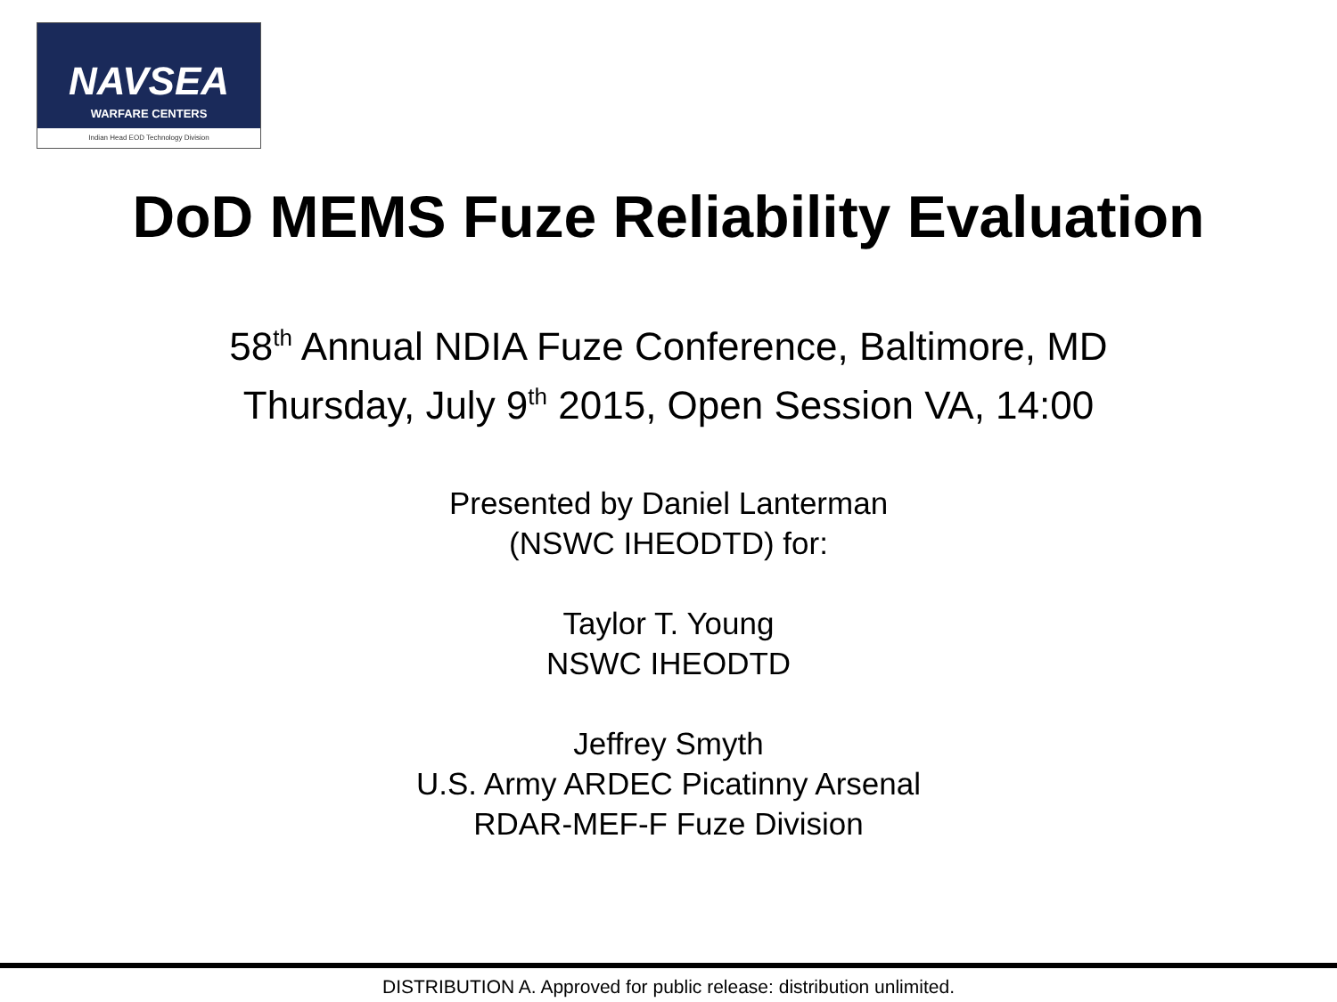NAVSEA
WARFARE CENTERS
Indian Head EOD Technology Division
DoD MEMS Fuze Reliability Evaluation
58<sup>th</sup> Annual NDIA Fuze Conference, Baltimore, MD
Thursday, July 9<sup>th</sup> 2015, Open Session VA, 14:00
Presented by Daniel Lanterman
(NSWC IHEODTD) for:
Taylor T. Young
NSWC IHEODTD
Jeffrey Smyth
U.S. Army ARDEC Picatinny Arsenal
RDAR-MEF-F Fuze Division
DISTRIBUTION A. Approved for public release: distribution unlimited.